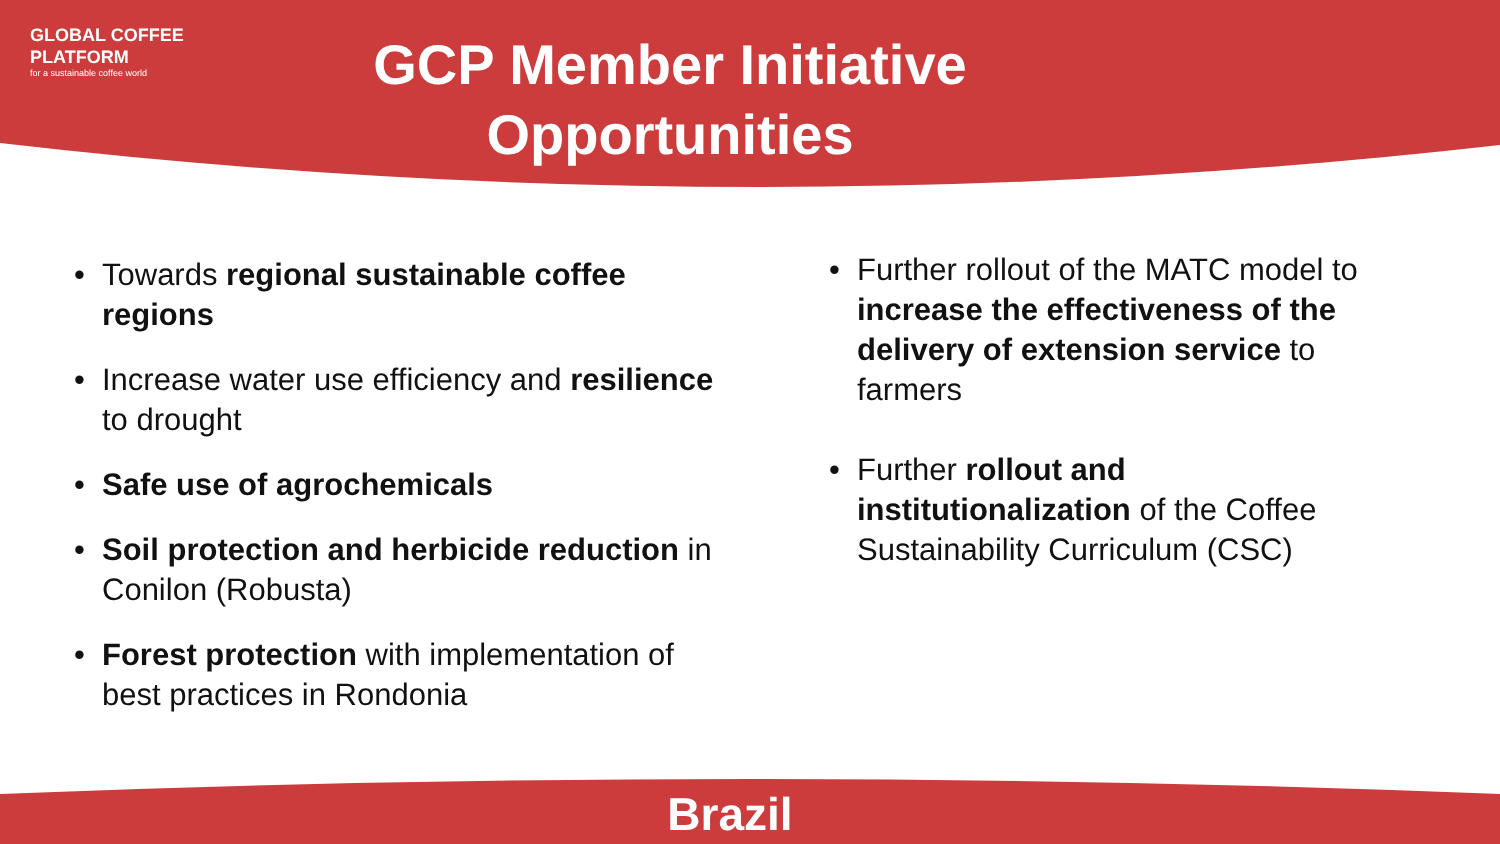GLOBAL COFFEE
PLATFORM
for a sustainable coffee world
GCP Member Initiative Opportunities
• Towards regional sustainable coffee regions
• Increase water use efficiency and resilience to drought
• Safe use of agrochemicals
• Soil protection and herbicide reduction in Conilon (Robusta)
• Forest protection with implementation of best practices in Rondonia
• Further rollout of the MATC model to increase the effectiveness of the delivery of extension service to farmers
• Further rollout and institutionalization of the Coffee Sustainability Curriculum (CSC)
Brazil